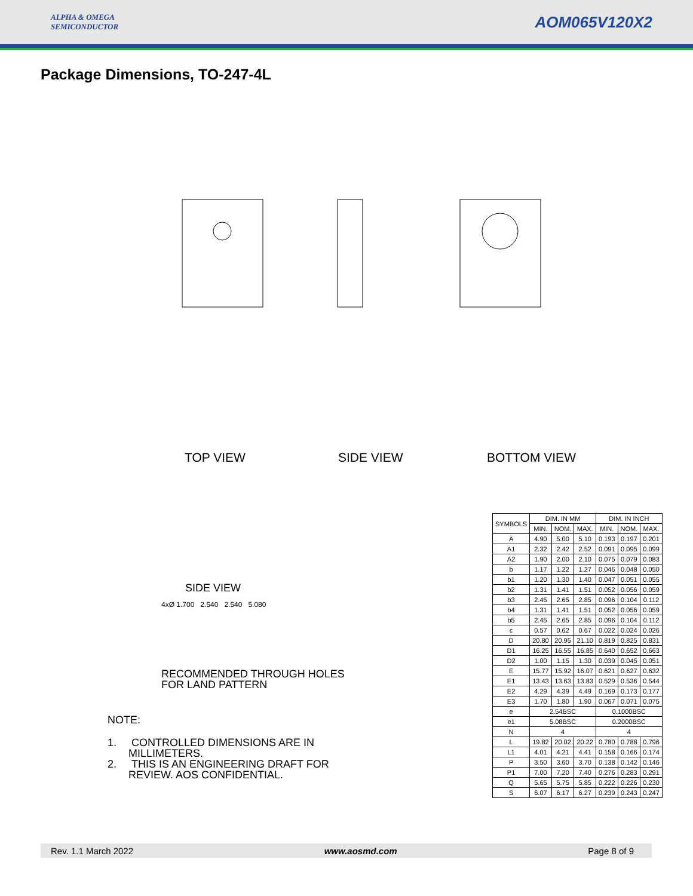ALPHA & OMEGA
SEMICONDUCTOR
AOM065V120X2
Package Dimensions, TO-247-4L
TOP VIEW SIDE VIEW BOTTOM VIEW
SIDE VIEW
4xØ 1.700 2.540 2.540 5.080
RECOMMENDED THROUGH HOLES
FOR LAND PATTERN
NOTE:
1. CONTROLLED DIMENSIONS ARE IN
MILLIMETERS.
2. THIS IS AN ENGINEERING DRAFT FOR
REVIEW. AOS CONFIDENTIAL.
| SYMBOLS | DIM. IN MM | | | DIM. IN INCH | | |
| --- | --- | --- | --- | --- | --- | --- |
| | MIN. | NOM. | MAX. | MIN. | NOM. | MAX. |
| A | 4.90 | 5.00 | 5.10 | 0.193 | 0.197 | 0.201 |
| A1 | 2.32 | 2.42 | 2.52 | 0.091 | 0.095 | 0.099 |
| A2 | 1.90 | 2.00 | 2.10 | 0.075 | 0.079 | 0.083 |
| b | 1.17 | 1.22 | 1.27 | 0.046 | 0.048 | 0.050 |
| b1 | 1.20 | 1.30 | 1.40 | 0.047 | 0.051 | 0.055 |
| b2 | 1.31 | 1.41 | 1.51 | 0.052 | 0.056 | 0.059 |
| b3 | 2.45 | 2.65 | 2.85 | 0.096 | 0.104 | 0.112 |
| b4 | 1.31 | 1.41 | 1.51 | 0.052 | 0.056 | 0.059 |
| b5 | 2.45 | 2.65 | 2.85 | 0.096 | 0.104 | 0.112 |
| c | 0.57 | 0.62 | 0.67 | 0.022 | 0.024 | 0.026 |
| D | 20.80 | 20.95 | 21.10 | 0.819 | 0.825 | 0.831 |
| D1 | 16.25 | 16.55 | 16.85 | 0.640 | 0.652 | 0.663 |
| D2 | 1.00 | 1.15 | 1.30 | 0.039 | 0.045 | 0.051 |
| E | 15.77 | 15.92 | 16.07 | 0.621 | 0.627 | 0.632 |
| E1 | 13.43 | 13.63 | 13.83 | 0.529 | 0.536 | 0.544 |
| E2 | 4.29 | 4.39 | 4.49 | 0.169 | 0.173 | 0.177 |
| E3 | 1.70 | 1.80 | 1.90 | 0.067 | 0.071 | 0.075 |
| e | 2.54BSC | | | 0.1000BSC | | |
| e1 | 5.08BSC | | | 0.2000BSC | | |
| N | 4 | | | 4 | | |
| L | 19.82 | 20.02 | 20.22 | 0.780 | 0.788 | 0.796 |
| L1 | 4.01 | 4.21 | 4.41 | 0.158 | 0.166 | 0.174 |
| P | 3.50 | 3.60 | 3.70 | 0.138 | 0.142 | 0.146 |
| P1 | 7.00 | 7.20 | 7.40 | 0.276 | 0.283 | 0.291 |
| Q | 5.65 | 5.75 | 5.85 | 0.222 | 0.226 | 0.230 |
| S | 6.07 | 6.17 | 6.27 | 0.239 | 0.243 | 0.247 |
Rev. 1.1 March 2022 www.aosmd.com Page 8 of 9